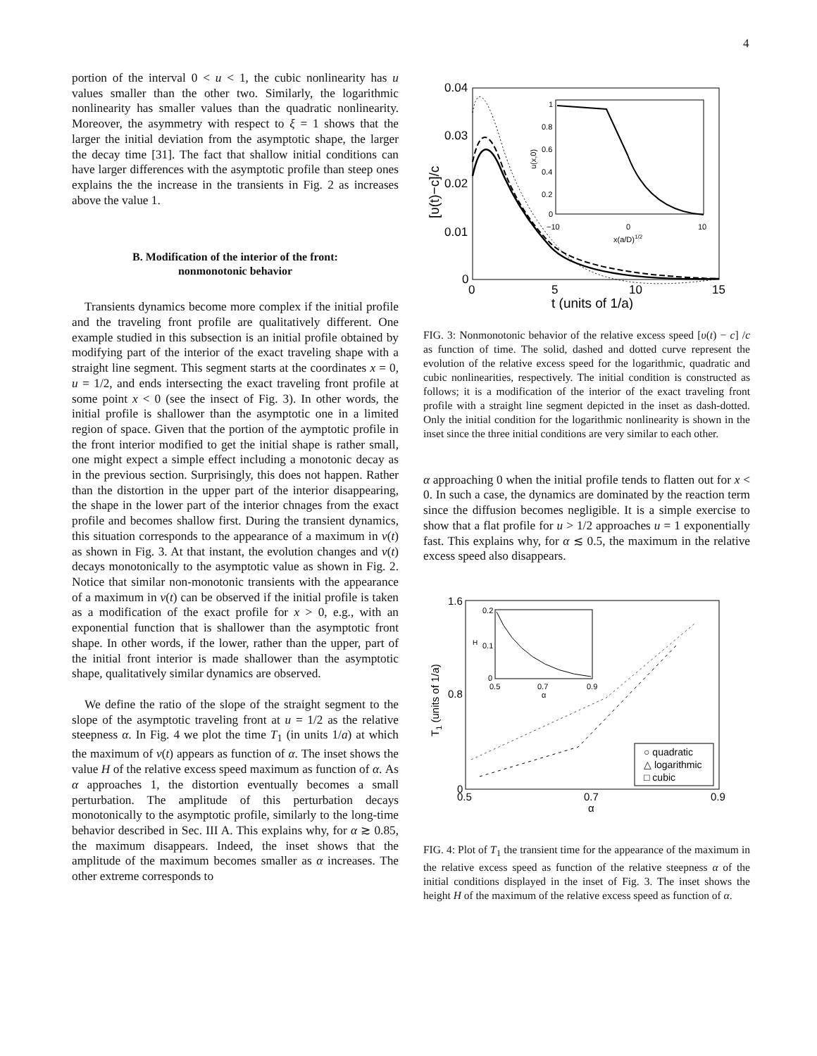4
portion of the interval 0 < u < 1, the cubic nonlinearity has u values smaller than the other two. Similarly, the logarithmic nonlinearity has smaller values than the quadratic nonlinearity. Moreover, the asymmetry with respect to ξ = 1 shows that the larger the initial deviation from the asymptotic shape, the larger the decay time [31]. The fact that shallow initial conditions can have larger differences with the asymptotic profile than steep ones explains the the increase in the transients in Fig. 2 as increases above the value 1.
B. Modification of the interior of the front:
nonmonotonic behavior
Transients dynamics become more complex if the initial profile and the traveling front profile are qualitatively different. One example studied in this subsection is an initial profile obtained by modifying part of the interior of the exact traveling shape with a straight line segment. This segment starts at the coordinates x = 0, u = 1/2, and ends intersecting the exact traveling front profile at some point x < 0 (see the insect of Fig. 3). In other words, the initial profile is shallower than the asymptotic one in a limited region of space. Given that the portion of the aymptotic profile in the front interior modified to get the initial shape is rather small, one might expect a simple effect including a monotonic decay as in the previous section. Surprisingly, this does not happen. Rather than the distortion in the upper part of the interior disappearing, the shape in the lower part of the interior chnages from the exact profile and becomes shallow first. During the transient dynamics, this situation corresponds to the appearance of a maximum in v(t) as shown in Fig. 3. At that instant, the evolution changes and v(t) decays monotonically to the asymptotic value as shown in Fig. 2. Notice that similar non-monotonic transients with the appearance of a maximum in v(t) can be observed if the initial profile is taken as a modification of the exact profile for x > 0, e.g., with an exponential function that is shallower than the asymptotic front shape. In other words, if the lower, rather than the upper, part of the initial front interior is made shallower than the asymptotic shape, qualitatively similar dynamics are observed.
We define the ratio of the slope of the straight segment to the slope of the asymptotic traveling front at u = 1/2 as the relative steepness α. In Fig. 4 we plot the time T<sub>1</sub> (in units 1/a) at which the maximum of v(t) appears as function of α. The inset shows the value H of the relative excess speed maximum as function of α. As α approaches 1, the distortion eventually becomes a small perturbation. The amplitude of this perturbation decays monotonically to the asymptotic profile, similarly to the long-time behavior described in Sec. III A. This explains why, for α ≳ 0.85, the maximum disappears. Indeed, the inset shows that the amplitude of the maximum becomes smaller as α increases. The other extreme corresponds to
0.04
0.03
0.02
0.01
0
0
5
10
15
t (units of 1/a)
[υ(t)−c]/c
1
0.8
0.6
0.4
0.2
0
−10
0
10
x(a/D)1/2
u(x,0)
FIG. 3: Nonmonotonic behavior of the relative excess speed [υ(t) − c] /c as function of time. The solid, dashed and dotted curve represent the evolution of the relative excess speed for the logarithmic, quadratic and cubic nonlinearities, respectively. The initial condition is constructed as follows; it is a modification of the interior of the exact traveling front profile with a straight line segment depicted in the inset as dash-dotted. Only the initial condition for the logarithmic nonlinearity is shown in the inset since the three initial conditions are very similar to each other.
α approaching 0 when the initial profile tends to flatten out for x < 0. In such a case, the dynamics are dominated by the reaction term since the diffusion becomes negligible. It is a simple exercise to show that a flat profile for u > 1/2 approaches u = 1 exponentially fast. This explains why, for α ≲ 0.5, the maximum in the relative excess speed also disappears.
1.6
0.8
0
0.5
0.7
0.9
α
T1 (units of 1/a)
0.2
0.1
0
0.5
0.7
0.9
α
H
○ quadratic
△ logarithmic
□ cubic
FIG. 4: Plot of T<sub>1</sub> the transient time for the appearance of the maximum in the relative excess speed as function of the relative steepness α of the initial conditions displayed in the inset of Fig. 3. The inset shows the height H of the maximum of the relative excess speed as function of α.